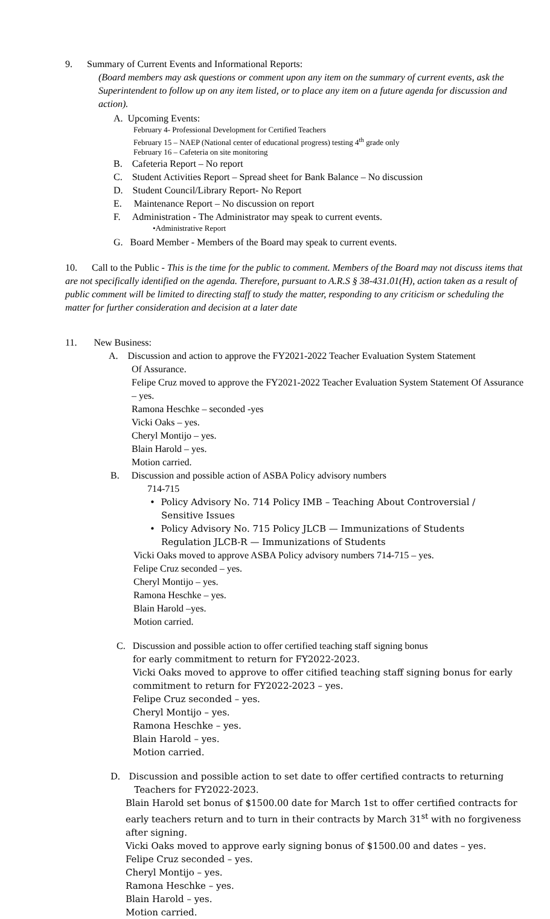9. Summary of Current Events and Informational Reports:
(Board members may ask questions or comment upon any item on the summary of current events, ask the Superintendent to follow up on any item listed, or to place any item on a future agenda for discussion and action).
A. Upcoming Events:
February 4- Professional Development for Certified Teachers
February 15 – NAEP (National center of educational progress) testing 4<sup>th</sup> grade only
February 16 – Cafeteria on site monitoring
B. Cafeteria Report – No report
C. Student Activities Report – Spread sheet for Bank Balance – No discussion
D. Student Council/Library Report- No Report
E. Maintenance Report – No discussion on report
F. Administration - The Administrator may speak to current events.
•Administrative Report
G. Board Member - Members of the Board may speak to current events.
10. Call to the Public - This is the time for the public to comment. Members of the Board may not discuss items that are not specifically identified on the agenda. Therefore, pursuant to A.R.S § 38-431.01(H), action taken as a result of public comment will be limited to directing staff to study the matter, responding to any criticism or scheduling the matter for further consideration and decision at a later date
11. New Business:
A. Discussion and action to approve the FY2021-2022 Teacher Evaluation System Statement
Of Assurance.
Felipe Cruz moved to approve the FY2021-2022 Teacher Evaluation System Statement Of Assurance – yes.
Ramona Heschke – seconded -yes
Vicki Oaks – yes.
Cheryl Montijo – yes.
Blain Harold – yes.
Motion carried.
B. Discussion and possible action of ASBA Policy advisory numbers
714-715
• Policy Advisory No. 714 Policy IMB – Teaching About Controversial /
Sensitive Issues
• Policy Advisory No. 715 Policy JLCB — Immunizations of Students
Regulation JLCB-R — Immunizations of Students
Vicki Oaks moved to approve ASBA Policy advisory numbers 714-715 – yes.
Felipe Cruz seconded – yes.
Cheryl Montijo – yes.
Ramona Heschke – yes.
Blain Harold –yes.
Motion carried.
C. Discussion and possible action to offer certified teaching staff signing bonus
for early commitment to return for FY2022-2023.
Vicki Oaks moved to approve to offer citified teaching staff signing bonus for early commitment to return for FY2022-2023 – yes.
Felipe Cruz seconded – yes.
Cheryl Montijo – yes.
Ramona Heschke – yes.
Blain Harold – yes.
Motion carried.
D. Discussion and possible action to set date to offer certified contracts to returning
Teachers for FY2022-2023.
Blain Harold set bonus of $1500.00 date for March 1st to offer certified contracts for early teachers return and to turn in their contracts by March 31<sup>st</sup> with no forgiveness after signing.
Vicki Oaks moved to approve early signing bonus of $1500.00 and dates – yes.
Felipe Cruz seconded – yes.
Cheryl Montijo – yes.
Ramona Heschke – yes.
Blain Harold – yes.
Motion carried.